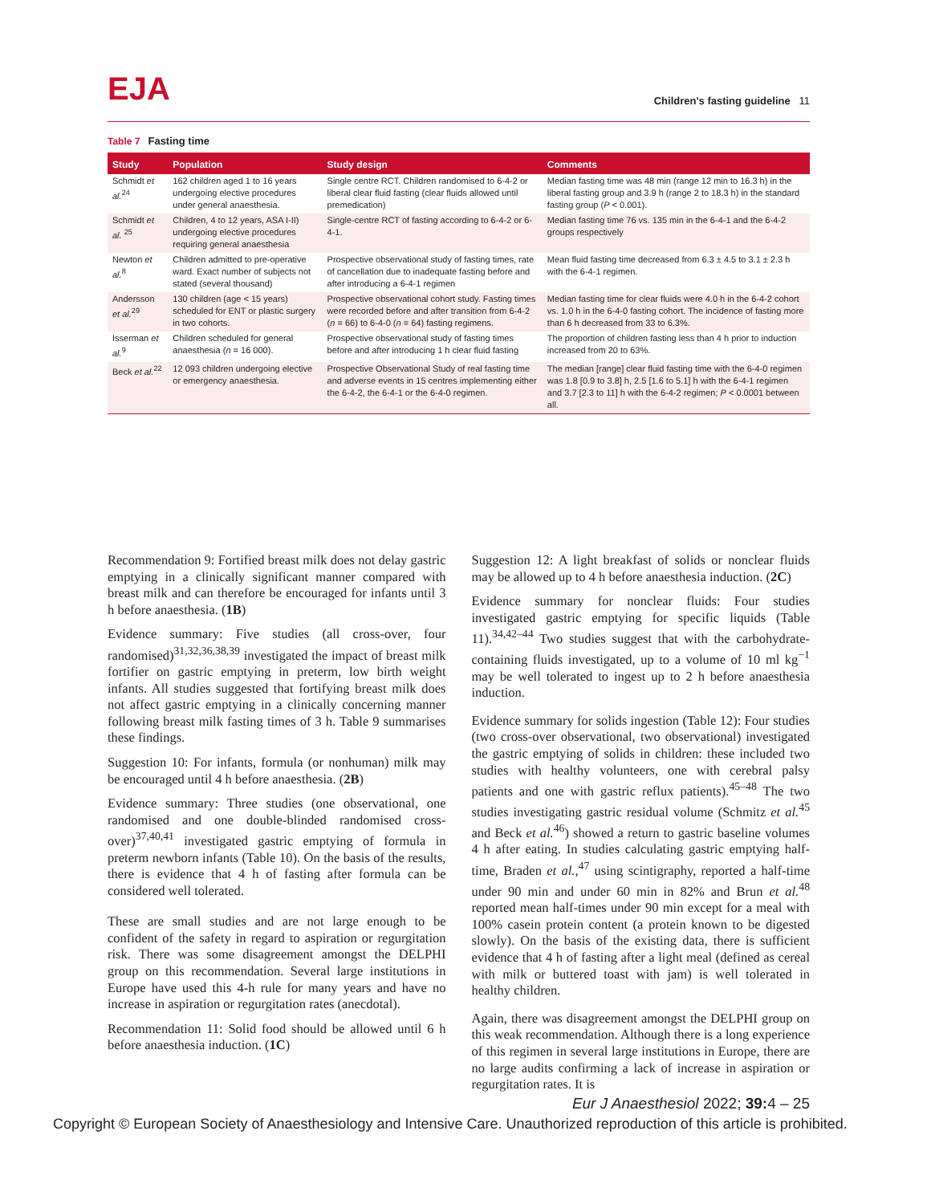EJA
Children's fasting guideline 11
Table 7 Fasting time
| Study | Population | Study design | Comments |
| --- | --- | --- | --- |
| Schmidt et al.<sup>24</sup> | 162 children aged 1 to 16 years undergoing elective procedures under general anaesthesia. | Single centre RCT. Children randomised to 6-4-2 or liberal clear fluid fasting (clear fluids allowed until premedication) | Median fasting time was 48 min (range 12 min to 16.3 h) in the liberal fasting group and 3.9 h (range 2 to 18.3 h) in the standard fasting group ( P < 0.001). |
| Schmidt et al. <sup>25</sup> | Children, 4 to 12 years, ASA I-II) undergoing elective procedures requiring general anaesthesia | Single-centre RCT of fasting according to 6-4-2 or 6-4-1. | Median fasting time 76 vs. 135 min in the 6-4-1 and the 6-4-2 groups respectively |
| Newton et al.<sup>8</sup> | Children admitted to pre-operative ward. Exact number of subjects not stated (several thousand) | Prospective observational study of fasting times, rate of cancellation due to inadequate fasting before and after introducing a 6-4-1 regimen | Mean fluid fasting time decreased from 6.3 ± 4.5 to 3.1 ± 2.3 h with the 6-4-1 regimen. |
| Andersson et al.<sup>29</sup> | 130 children (age < 15 years) scheduled for ENT or plastic surgery in two cohorts. | Prospective observational cohort study. Fasting times were recorded before and after transition from 6-4-2 ( n = 66) to 6-4-0 ( n = 64) fasting regimens. | Median fasting time for clear fluids were 4.0 h in the 6-4-2 cohort vs. 1.0 h in the 6-4-0 fasting cohort. The incidence of fasting more than 6 h decreased from 33 to 6.3%. |
| Isserman et al.<sup>9</sup> | Children scheduled for general anaesthesia ( n = 16 000). | Prospective observational study of fasting times before and after introducing 1 h clear fluid fasting | The proportion of children fasting less than 4 h prior to induction increased from 20 to 63%. |
| Beck et al.<sup>22</sup> | 12 093 children undergoing elective or emergency anaesthesia. | Prospective Observational Study of real fasting time and adverse events in 15 centres implementing either the 6-4-2, the 6-4-1 or the 6-4-0 regimen. | The median [range] clear fluid fasting time with the 6-4-0 regimen was 1.8 [0.9 to 3.8] h, 2.5 [1.6 to 5.1] h with the 6-4-1 regimen and 3.7 [2.3 to 11] h with the 6-4-2 regimen; P < 0.0001 between all. |
Recommendation 9: Fortified breast milk does not delay gastric emptying in a clinically significant manner compared with breast milk and can therefore be encouraged for infants until 3 h before anaesthesia. (1B)
Evidence summary: Five studies (all cross-over, four randomised)<sup>31,32,36,38,39</sup> investigated the impact of breast milk fortifier on gastric emptying in preterm, low birth weight infants. All studies suggested that fortifying breast milk does not affect gastric emptying in a clinically concerning manner following breast milk fasting times of 3 h. Table 9 summarises these findings.
Suggestion 10: For infants, formula (or nonhuman) milk may be encouraged until 4 h before anaesthesia. (2B)
Evidence summary: Three studies (one observational, one randomised and one double-blinded randomised cross-over)<sup>37,40,41</sup> investigated gastric emptying of formula in preterm newborn infants (Table 10). On the basis of the results, there is evidence that 4 h of fasting after formula can be considered well tolerated.
These are small studies and are not large enough to be confident of the safety in regard to aspiration or regurgitation risk. There was some disagreement amongst the DELPHI group on this recommendation. Several large institutions in Europe have used this 4-h rule for many years and have no increase in aspiration or regurgitation rates (anecdotal).
Recommendation 11: Solid food should be allowed until 6 h before anaesthesia induction. (1C)
Suggestion 12: A light breakfast of solids or nonclear fluids may be allowed up to 4 h before anaesthesia induction. (2C)
Evidence summary for nonclear fluids: Four studies investigated gastric emptying for specific liquids (Table 11).<sup>34,42–44</sup> Two studies suggest that with the carbohydrate-containing fluids investigated, up to a volume of 10 ml kg<sup>−1</sup> may be well tolerated to ingest up to 2 h before anaesthesia induction.
Evidence summary for solids ingestion (Table 12): Four studies (two cross-over observational, two observational) investigated the gastric emptying of solids in children: these included two studies with healthy volunteers, one with cerebral palsy patients and one with gastric reflux patients).<sup>45–48</sup> The two studies investigating gastric residual volume (Schmitz et al.<sup>45</sup> and Beck et al.<sup>46</sup>) showed a return to gastric baseline volumes 4 h after eating. In studies calculating gastric emptying half-time, Braden et al.,<sup>47</sup> using scintigraphy, reported a half-time under 90 min and under 60 min in 82% and Brun et al.<sup>48</sup> reported mean half-times under 90 min except for a meal with 100% casein protein content (a protein known to be digested slowly). On the basis of the existing data, there is sufficient evidence that 4 h of fasting after a light meal (defined as cereal with milk or buttered toast with jam) is well tolerated in healthy children.
Again, there was disagreement amongst the DELPHI group on this weak recommendation. Although there is a long experience of this regimen in several large institutions in Europe, there are no large audits confirming a lack of increase in aspiration or regurgitation rates. It is
Eur J Anaesthesiol 2022; 39: 4 – 25
Copyright © European Society of Anaesthesiology and Intensive Care. Unauthorized reproduction of this article is prohibited.